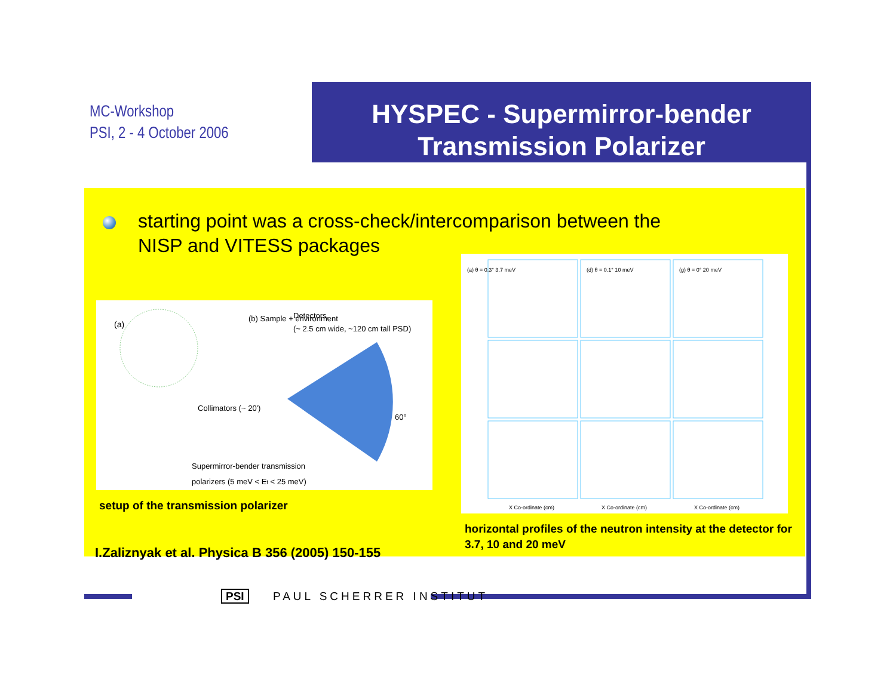MC-Workshop
PSI, 2 - 4 October 2006
HYSPEC - Supermirror-bender
Transmission Polarizer
starting point was a cross-check/intercomparison between the
NISP and VITESS packages
(a)
(b) Sample + environment
Detectors,
(~ 2.5 cm wide, ~120 cm tall PSD)
Collimators (~ 20')
Supermirror-bender transmission
polarizers (5 meV < Ef < 25 meV)
60°
setup of the transmission polarizer
(a) θ = 0.3° 3.7 meV
(d) θ = 0.1° 10 meV
(g) θ = 0° 20 meV
X Co-ordinate (cm)
X Co-ordinate (cm)
X Co-ordinate (cm)
horizontal profiles of the neutron intensity at the detector for
3.7, 10 and 20 meV
I.Zaliznyak et al. Physica B 356 (2005) 150-155
PSI PAUL SCHERRER INSTITUT